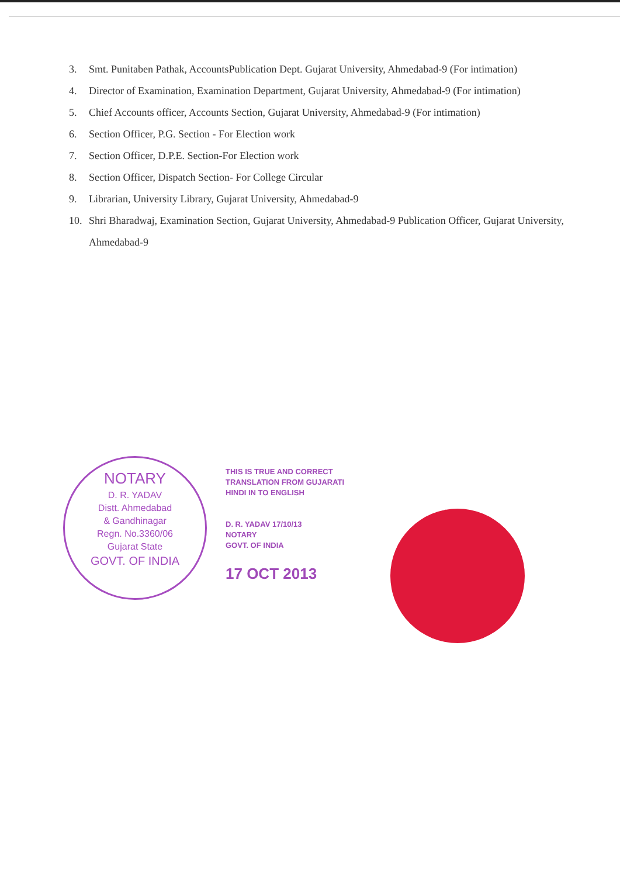3. Smt. Punitaben Pathak, AccountsPublication Dept. Gujarat University, Ahmedabad-9 (For intimation)
4. Director of Examination, Examination Department, Gujarat University, Ahmedabad-9 (For intimation)
5. Chief Accounts officer, Accounts Section, Gujarat University, Ahmedabad-9 (For intimation)
6. Section Officer, P.G. Section - For Election work
7. Section Officer, D.P.E. Section-For Election work
8. Section Officer, Dispatch Section- For College Circular
9. Librarian, University Library, Gujarat University, Ahmedabad-9
10. Shri Bharadwaj, Examination Section, Gujarat University, Ahmedabad-9 Publication Officer, Gujarat University, Ahmedabad-9
NOTARY
D. R. YADAV
Distt. Ahmedabad
& Gandhinagar
Regn. No.3360/06
Gujarat State
GOVT. OF INDIA
THIS IS TRUE AND CORRECT
TRANSLATION FROM GUJARATI
HINDI IN TO ENGLISH
D. R. YADAV 17/10/13
NOTARY
GOVT. OF INDIA
17 OCT 2013